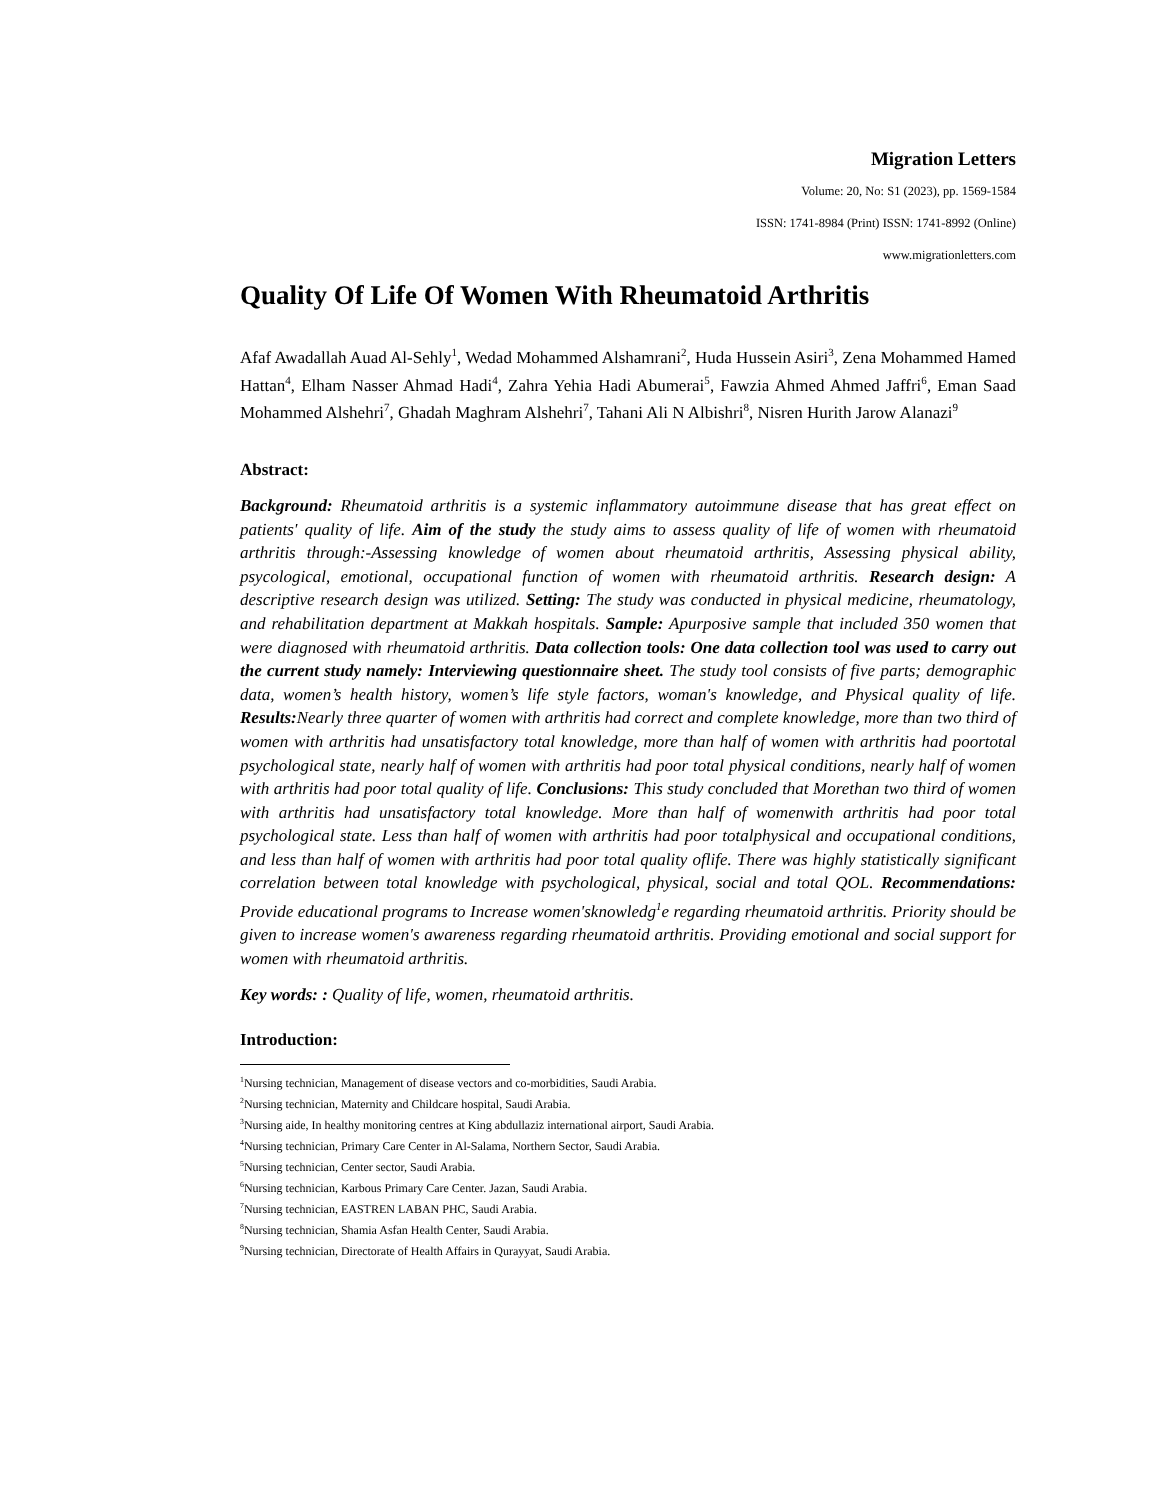Migration Letters
Volume: 20, No: S1 (2023), pp. 1569-1584
ISSN: 1741-8984 (Print) ISSN: 1741-8992 (Online)
www.migrationletters.com
Quality Of Life Of Women With Rheumatoid Arthritis
Afaf Awadallah Auad Al-Sehly<sup>1</sup>, Wedad Mohammed Alshamrani<sup>2</sup>, Huda Hussein Asiri<sup>3</sup>, Zena Mohammed Hamed Hattan<sup>4</sup>, Elham Nasser Ahmad Hadi<sup>4</sup>, Zahra Yehia Hadi Abumerai<sup>5</sup>, Fawzia Ahmed Ahmed Jaffri<sup>6</sup>, Eman Saad Mohammed Alshehri<sup>7</sup>, Ghadah Maghram Alshehri<sup>7</sup>, Tahani Ali N Albishri<sup>8</sup>, Nisren Hurith Jarow Alanazi<sup>9</sup>
Abstract:
Background: Rheumatoid arthritis is a systemic inflammatory autoimmune disease that has great effect on patients' quality of life. Aim of the study the study aims to assess quality of life of women with rheumatoid arthritis through:-Assessing knowledge of women about rheumatoid arthritis, Assessing physical ability, psycological, emotional, occupational function of women with rheumatoid arthritis. Research design: A descriptive research design was utilized. Setting: The study was conducted in physical medicine, rheumatology, and rehabilitation department at Makkah hospitals. Sample: Apurposive sample that included 350 women that were diagnosed with rheumatoid arthritis. Data collection tools: One data collection tool was used to carry out the current study namely: Interviewing questionnaire sheet. The study tool consists of five parts; demographic data, women’s health history, women’s life style factors, woman's knowledge, and Physical quality of life. Results: Nearly three quarter of women with arthritis had correct and complete knowledge, more than two third of women with arthritis had unsatisfactory total knowledge, more than half of women with arthritis had poortotal psychological state, nearly half of women with arthritis had poor total physical conditions, nearly half of women with arthritis had poor total quality of life. Conclusions: This study concluded that Morethan two third of women with arthritis had unsatisfactory total knowledge. More than half of womenwith arthritis had poor total psychological state. Less than half of women with arthritis had poor totalphysical and occupational conditions, and less than half of women with arthritis had poor total quality oflife. There was highly statistically significant correlation between total knowledge with psychological, physical, social and total QOL. Recommendations: Provide educational programs to Increase women'sknowledg<sup>1</sup>e regarding rheumatoid arthritis. Priority should be given to increase women's awareness regarding rheumatoid arthritis. Providing emotional and social support for women with rheumatoid arthritis.
Key words: : Quality of life, women, rheumatoid arthritis.
Introduction:
<sup>1</sup> Nursing technician, Management of disease vectors and co-morbidities, Saudi Arabia.
<sup>2</sup> Nursing technician, Maternity and Childcare hospital, Saudi Arabia.
<sup>3</sup> Nursing aide, In healthy monitoring centres at King abdullaziz international airport, Saudi Arabia.
<sup>4</sup> Nursing technician, Primary Care Center in Al-Salama, Northern Sector, Saudi Arabia.
<sup>5</sup> Nursing technician, Center sector, Saudi Arabia.
<sup>6</sup> Nursing technician, Karbous Primary Care Center. Jazan, Saudi Arabia.
<sup>7</sup> Nursing technician, EASTREN LABAN PHC, Saudi Arabia.
<sup>8</sup> Nursing technician, Shamia Asfan Health Center, Saudi Arabia.
<sup>9</sup> Nursing technician, Directorate of Health Affairs in Qurayyat, Saudi Arabia.